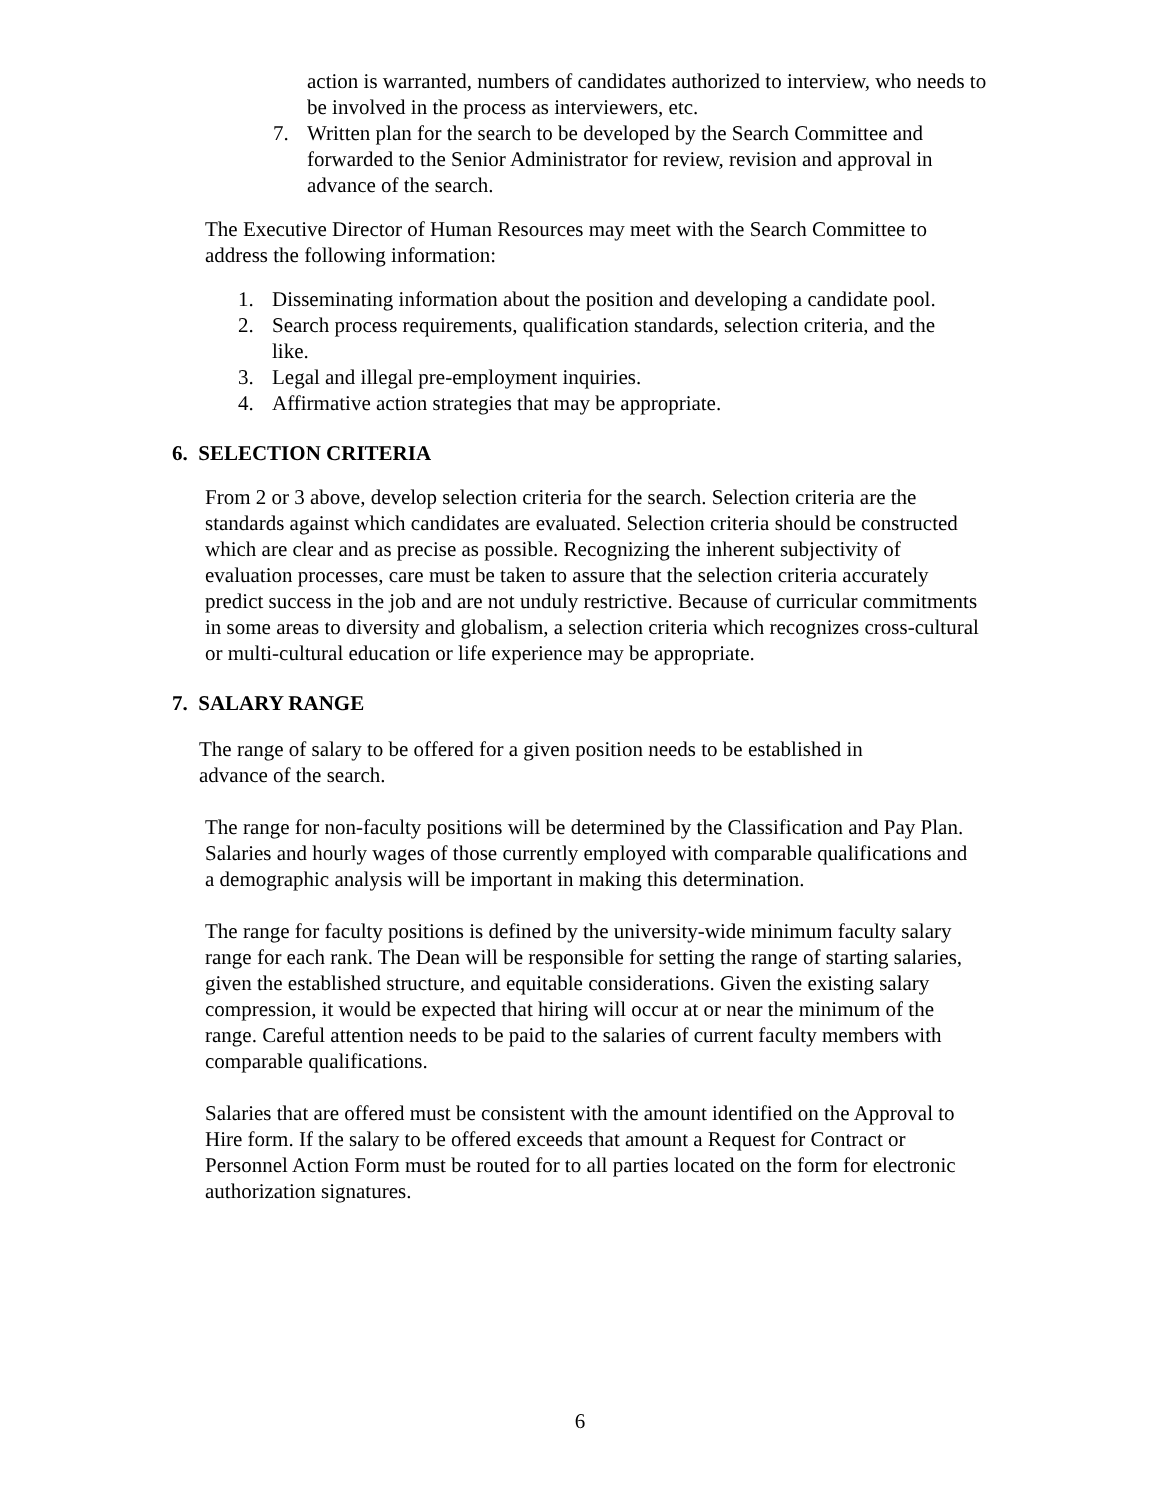action is warranted, numbers of candidates authorized to interview, who needs to be involved in the process as interviewers, etc.
7. Written plan for the search to be developed by the Search Committee and forwarded to the Senior Administrator for review, revision and approval in advance of the search.
The Executive Director of Human Resources may meet with the Search Committee to address the following information:
1. Disseminating information about the position and developing a candidate pool.
2. Search process requirements, qualification standards, selection criteria, and the like.
3. Legal and illegal pre-employment inquiries.
4. Affirmative action strategies that may be appropriate.
6. SELECTION CRITERIA
From 2 or 3 above, develop selection criteria for the search. Selection criteria are the standards against which candidates are evaluated. Selection criteria should be constructed which are clear and as precise as possible. Recognizing the inherent subjectivity of evaluation processes, care must be taken to assure that the selection criteria accurately predict success in the job and are not unduly restrictive. Because of curricular commitments in some areas to diversity and globalism, a selection criteria which recognizes cross-cultural or multi-cultural education or life experience may be appropriate.
7. SALARY RANGE
The range of salary to be offered for a given position needs to be established in advance of the search.
The range for non-faculty positions will be determined by the Classification and Pay Plan. Salaries and hourly wages of those currently employed with comparable qualifications and a demographic analysis will be important in making this determination.
The range for faculty positions is defined by the university-wide minimum faculty salary range for each rank. The Dean will be responsible for setting the range of starting salaries, given the established structure, and equitable considerations. Given the existing salary compression, it would be expected that hiring will occur at or near the minimum of the range. Careful attention needs to be paid to the salaries of current faculty members with comparable qualifications.
Salaries that are offered must be consistent with the amount identified on the Approval to Hire form. If the salary to be offered exceeds that amount a Request for Contract or Personnel Action Form must be routed for to all parties located on the form for electronic authorization signatures.
6